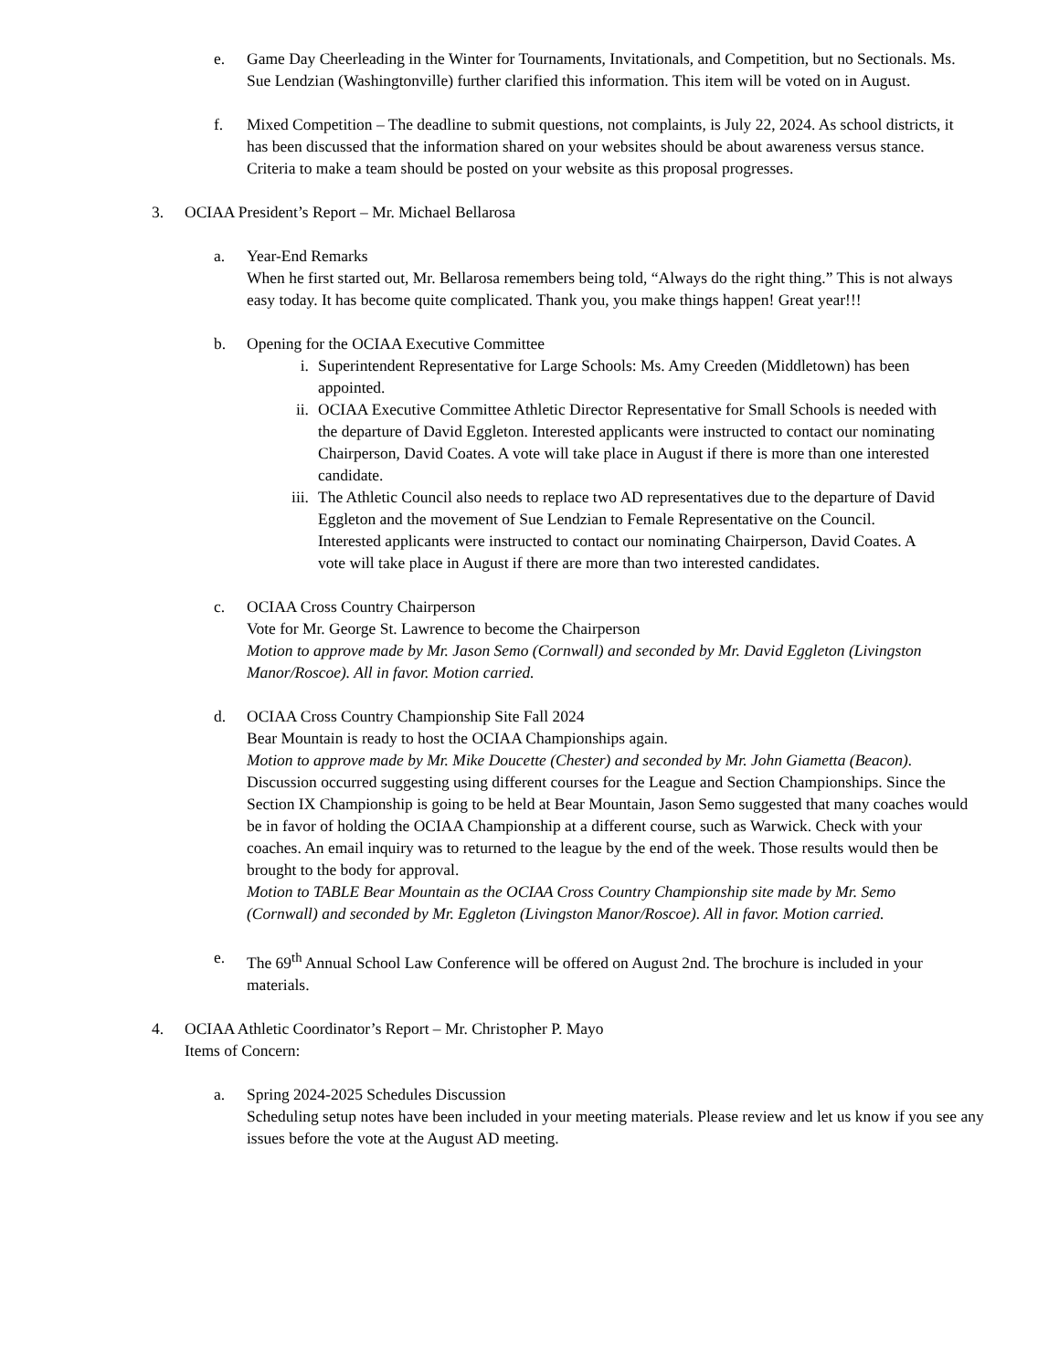e. Game Day Cheerleading in the Winter for Tournaments, Invitationals, and Competition, but no Sectionals. Ms. Sue Lendzian (Washingtonville) further clarified this information. This item will be voted on in August.
f. Mixed Competition – The deadline to submit questions, not complaints, is July 22, 2024. As school districts, it has been discussed that the information shared on your websites should be about awareness versus stance. Criteria to make a team should be posted on your website as this proposal progresses.
3. OCIAA President’s Report – Mr. Michael Bellarosa
a. Year-End Remarks
When he first started out, Mr. Bellarosa remembers being told, “Always do the right thing.” This is not always easy today. It has become quite complicated. Thank you, you make things happen! Great year!!!
b. Opening for the OCIAA Executive Committee
i. Superintendent Representative for Large Schools: Ms. Amy Creeden (Middletown) has been appointed.
ii. OCIAA Executive Committee Athletic Director Representative for Small Schools is needed with the departure of David Eggleton. Interested applicants were instructed to contact our nominating Chairperson, David Coates. A vote will take place in August if there is more than one interested candidate.
iii. The Athletic Council also needs to replace two AD representatives due to the departure of David Eggleton and the movement of Sue Lendzian to Female Representative on the Council. Interested applicants were instructed to contact our nominating Chairperson, David Coates. A vote will take place in August if there are more than two interested candidates.
c. OCIAA Cross Country Chairperson
Vote for Mr. George St. Lawrence to become the Chairperson
Motion to approve made by Mr. Jason Semo (Cornwall) and seconded by Mr. David Eggleton (Livingston Manor/Roscoe). All in favor. Motion carried.
d. OCIAA Cross Country Championship Site Fall 2024
Bear Mountain is ready to host the OCIAA Championships again.
Motion to approve made by Mr. Mike Doucette (Chester) and seconded by Mr. John Giametta (Beacon). Discussion occurred suggesting using different courses for the League and Section Championships. Since the Section IX Championship is going to be held at Bear Mountain, Jason Semo suggested that many coaches would be in favor of holding the OCIAA Championship at a different course, such as Warwick. Check with your coaches. An email inquiry was to returned to the league by the end of the week. Those results would then be brought to the body for approval.
Motion to TABLE Bear Mountain as the OCIAA Cross Country Championship site made by Mr. Semo (Cornwall) and seconded by Mr. Eggleton (Livingston Manor/Roscoe). All in favor. Motion carried.
e. The 69<sup>th</sup> Annual School Law Conference will be offered on August 2nd. The brochure is included in your materials.
4. OCIAA Athletic Coordinator’s Report – Mr. Christopher P. Mayo
Items of Concern:
a. Spring 2024-2025 Schedules Discussion
Scheduling setup notes have been included in your meeting materials. Please review and let us know if you see any issues before the vote at the August AD meeting.